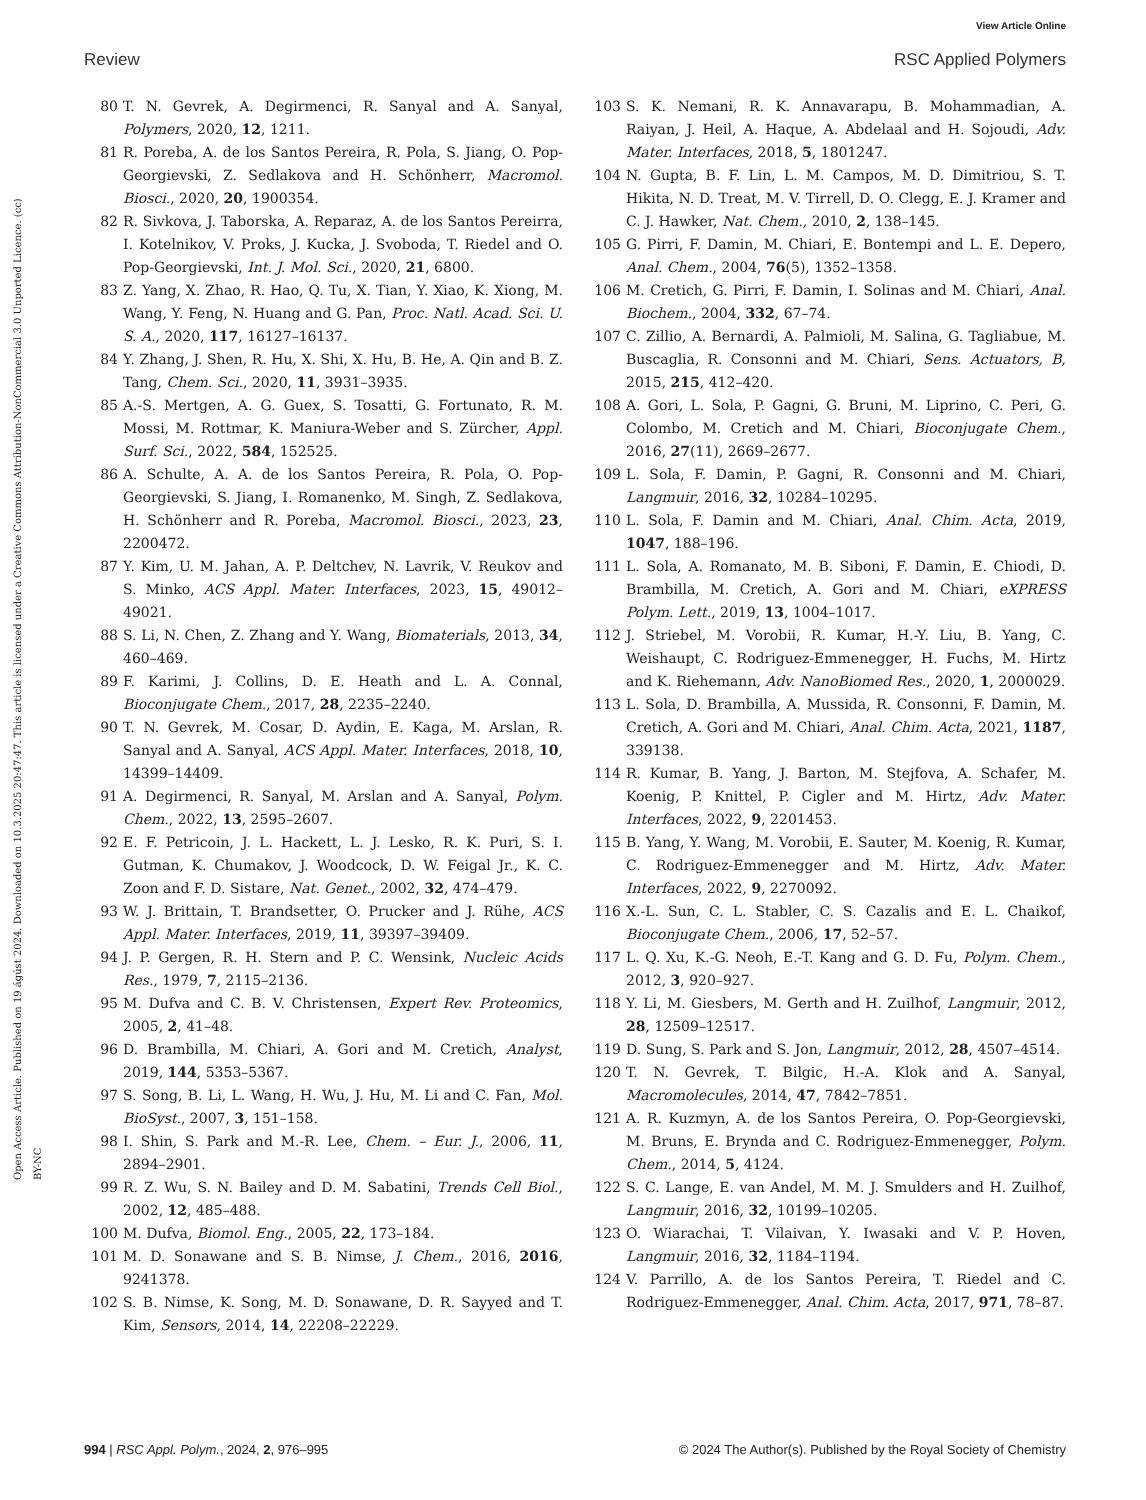View Article Online
Review RSC Applied Polymers
Open Access Article. Published on 19 ágúst 2024. Downloaded on 10.3.2025 20:47:47. This article is licensed under a Creative Commons Attribution-NonCommercial 3.0 Unported Licence. (cc) BY-NC
80 T. N. Gevrek, A. Degirmenci, R. Sanyal and A. Sanyal, Polymers, 2020, 12, 1211.
81 R. Poreba, A. de los Santos Pereira, R. Pola, S. Jiang, O. Pop-Georgievski, Z. Sedlakova and H. Schönherr, Macromol. Biosci., 2020, 20, 1900354.
82 R. Sivkova, J. Taborska, A. Reparaz, A. de los Santos Pereirra, I. Kotelnikov, V. Proks, J. Kucka, J. Svoboda, T. Riedel and O. Pop-Georgievski, Int. J. Mol. Sci., 2020, 21, 6800.
83 Z. Yang, X. Zhao, R. Hao, Q. Tu, X. Tian, Y. Xiao, K. Xiong, M. Wang, Y. Feng, N. Huang and G. Pan, Proc. Natl. Acad. Sci. U. S. A., 2020, 117, 16127–16137.
84 Y. Zhang, J. Shen, R. Hu, X. Shi, X. Hu, B. He, A. Qin and B. Z. Tang, Chem. Sci., 2020, 11, 3931–3935.
85 A.-S. Mertgen, A. G. Guex, S. Tosatti, G. Fortunato, R. M. Mossi, M. Rottmar, K. Maniura-Weber and S. Zürcher, Appl. Surf. Sci., 2022, 584, 152525.
86 A. Schulte, A. A. de los Santos Pereira, R. Pola, O. Pop-Georgievski, S. Jiang, I. Romanenko, M. Singh, Z. Sedlakova, H. Schönherr and R. Poreba, Macromol. Biosci., 2023, 23, 2200472.
87 Y. Kim, U. M. Jahan, A. P. Deltchev, N. Lavrik, V. Reukov and S. Minko, ACS Appl. Mater. Interfaces, 2023, 15, 49012–49021.
88 S. Li, N. Chen, Z. Zhang and Y. Wang, Biomaterials, 2013, 34, 460–469.
89 F. Karimi, J. Collins, D. E. Heath and L. A. Connal, Bioconjugate Chem., 2017, 28, 2235–2240.
90 T. N. Gevrek, M. Cosar, D. Aydin, E. Kaga, M. Arslan, R. Sanyal and A. Sanyal, ACS Appl. Mater. Interfaces, 2018, 10, 14399–14409.
91 A. Degirmenci, R. Sanyal, M. Arslan and A. Sanyal, Polym. Chem., 2022, 13, 2595–2607.
92 E. F. Petricoin, J. L. Hackett, L. J. Lesko, R. K. Puri, S. I. Gutman, K. Chumakov, J. Woodcock, D. W. Feigal Jr., K. C. Zoon and F. D. Sistare, Nat. Genet., 2002, 32, 474–479.
93 W. J. Brittain, T. Brandsetter, O. Prucker and J. Rühe, ACS Appl. Mater. Interfaces, 2019, 11, 39397–39409.
94 J. P. Gergen, R. H. Stern and P. C. Wensink, Nucleic Acids Res., 1979, 7, 2115–2136.
95 M. Dufva and C. B. V. Christensen, Expert Rev. Proteomics, 2005, 2, 41–48.
96 D. Brambilla, M. Chiari, A. Gori and M. Cretich, Analyst, 2019, 144, 5353–5367.
97 S. Song, B. Li, L. Wang, H. Wu, J. Hu, M. Li and C. Fan, Mol. BioSyst., 2007, 3, 151–158.
98 I. Shin, S. Park and M.-R. Lee, Chem. – Eur. J., 2006, 11, 2894–2901.
99 R. Z. Wu, S. N. Bailey and D. M. Sabatini, Trends Cell Biol., 2002, 12, 485–488.
100 M. Dufva, Biomol. Eng., 2005, 22, 173–184.
101 M. D. Sonawane and S. B. Nimse, J. Chem., 2016, 2016, 9241378.
102 S. B. Nimse, K. Song, M. D. Sonawane, D. R. Sayyed and T. Kim, Sensors, 2014, 14, 22208–22229.
103 S. K. Nemani, R. K. Annavarapu, B. Mohammadian, A. Raiyan, J. Heil, A. Haque, A. Abdelaal and H. Sojoudi, Adv. Mater. Interfaces, 2018, 5, 1801247.
104 N. Gupta, B. F. Lin, L. M. Campos, M. D. Dimitriou, S. T. Hikita, N. D. Treat, M. V. Tirrell, D. O. Clegg, E. J. Kramer and C. J. Hawker, Nat. Chem., 2010, 2, 138–145.
105 G. Pirri, F. Damin, M. Chiari, E. Bontempi and L. E. Depero, Anal. Chem., 2004, 76(5), 1352–1358.
106 M. Cretich, G. Pirri, F. Damin, I. Solinas and M. Chiari, Anal. Biochem., 2004, 332, 67–74.
107 C. Zillio, A. Bernardi, A. Palmioli, M. Salina, G. Tagliabue, M. Buscaglia, R. Consonni and M. Chiari, Sens. Actuators, B, 2015, 215, 412–420.
108 A. Gori, L. Sola, P. Gagni, G. Bruni, M. Liprino, C. Peri, G. Colombo, M. Cretich and M. Chiari, Bioconjugate Chem., 2016, 27(11), 2669–2677.
109 L. Sola, F. Damin, P. Gagni, R. Consonni and M. Chiari, Langmuir, 2016, 32, 10284–10295.
110 L. Sola, F. Damin and M. Chiari, Anal. Chim. Acta, 2019, 1047, 188–196.
111 L. Sola, A. Romanato, M. B. Siboni, F. Damin, E. Chiodi, D. Brambilla, M. Cretich, A. Gori and M. Chiari, eXPRESS Polym. Lett., 2019, 13, 1004–1017.
112 J. Striebel, M. Vorobii, R. Kumar, H.-Y. Liu, B. Yang, C. Weishaupt, C. Rodriguez-Emmenegger, H. Fuchs, M. Hirtz and K. Riehemann, Adv. NanoBiomed Res., 2020, 1, 2000029.
113 L. Sola, D. Brambilla, A. Mussida, R. Consonni, F. Damin, M. Cretich, A. Gori and M. Chiari, Anal. Chim. Acta, 2021, 1187, 339138.
114 R. Kumar, B. Yang, J. Barton, M. Stejfova, A. Schafer, M. Koenig, P. Knittel, P. Cigler and M. Hirtz, Adv. Mater. Interfaces, 2022, 9, 2201453.
115 B. Yang, Y. Wang, M. Vorobii, E. Sauter, M. Koenig, R. Kumar, C. Rodriguez-Emmenegger and M. Hirtz, Adv. Mater. Interfaces, 2022, 9, 2270092.
116 X.-L. Sun, C. L. Stabler, C. S. Cazalis and E. L. Chaikof, Bioconjugate Chem., 2006, 17, 52–57.
117 L. Q. Xu, K.-G. Neoh, E.-T. Kang and G. D. Fu, Polym. Chem., 2012, 3, 920–927.
118 Y. Li, M. Giesbers, M. Gerth and H. Zuilhof, Langmuir, 2012, 28, 12509–12517.
119 D. Sung, S. Park and S. Jon, Langmuir, 2012, 28, 4507–4514.
120 T. N. Gevrek, T. Bilgic, H.-A. Klok and A. Sanyal, Macromolecules, 2014, 47, 7842–7851.
121 A. R. Kuzmyn, A. de los Santos Pereira, O. Pop-Georgievski, M. Bruns, E. Brynda and C. Rodriguez-Emmenegger, Polym. Chem., 2014, 5, 4124.
122 S. C. Lange, E. van Andel, M. M. J. Smulders and H. Zuilhof, Langmuir, 2016, 32, 10199–10205.
123 O. Wiarachai, T. Vilaivan, Y. Iwasaki and V. P. Hoven, Langmuir, 2016, 32, 1184–1194.
124 V. Parrillo, A. de los Santos Pereira, T. Riedel and C. Rodriguez-Emmenegger, Anal. Chim. Acta, 2017, 971, 78–87.
994 | RSC Appl. Polym., 2024, 2, 976–995 © 2024 The Author(s). Published by the Royal Society of Chemistry